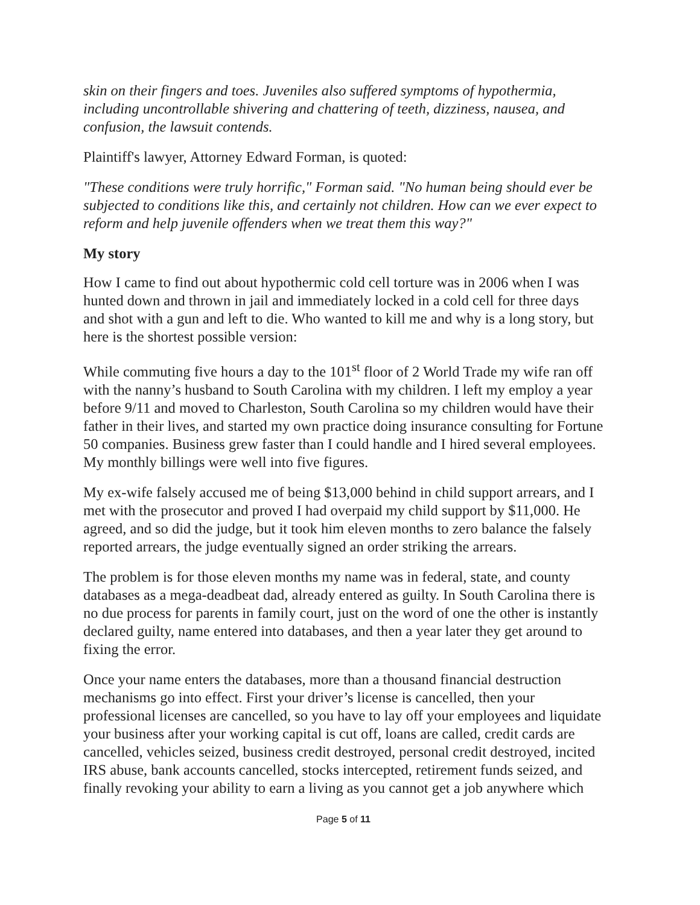skin on their fingers and toes. Juveniles also suffered symptoms of hypothermia, including uncontrollable shivering and chattering of teeth, dizziness, nausea, and confusion, the lawsuit contends.
Plaintiff's lawyer, Attorney Edward Forman, is quoted:
"These conditions were truly horrific," Forman said. "No human being should ever be subjected to conditions like this, and certainly not children. How can we ever expect to reform and help juvenile offenders when we treat them this way?"
My story
How I came to find out about hypothermic cold cell torture was in 2006 when I was hunted down and thrown in jail and immediately locked in a cold cell for three days and shot with a gun and left to die. Who wanted to kill me and why is a long story, but here is the shortest possible version:
While commuting five hours a day to the 101<sup>st</sup> floor of 2 World Trade my wife ran off with the nanny’s husband to South Carolina with my children. I left my employ a year before 9/11 and moved to Charleston, South Carolina so my children would have their father in their lives, and started my own practice doing insurance consulting for Fortune 50 companies. Business grew faster than I could handle and I hired several employees. My monthly billings were well into five figures.
My ex-wife falsely accused me of being $13,000 behind in child support arrears, and I met with the prosecutor and proved I had overpaid my child support by $11,000. He agreed, and so did the judge, but it took him eleven months to zero balance the falsely reported arrears, the judge eventually signed an order striking the arrears.
The problem is for those eleven months my name was in federal, state, and county databases as a mega-deadbeat dad, already entered as guilty. In South Carolina there is no due process for parents in family court, just on the word of one the other is instantly declared guilty, name entered into databases, and then a year later they get around to fixing the error.
Once your name enters the databases, more than a thousand financial destruction mechanisms go into effect. First your driver’s license is cancelled, then your professional licenses are cancelled, so you have to lay off your employees and liquidate your business after your working capital is cut off, loans are called, credit cards are cancelled, vehicles seized, business credit destroyed, personal credit destroyed, incited IRS abuse, bank accounts cancelled, stocks intercepted, retirement funds seized, and finally revoking your ability to earn a living as you cannot get a job anywhere which
Page 5 of 11